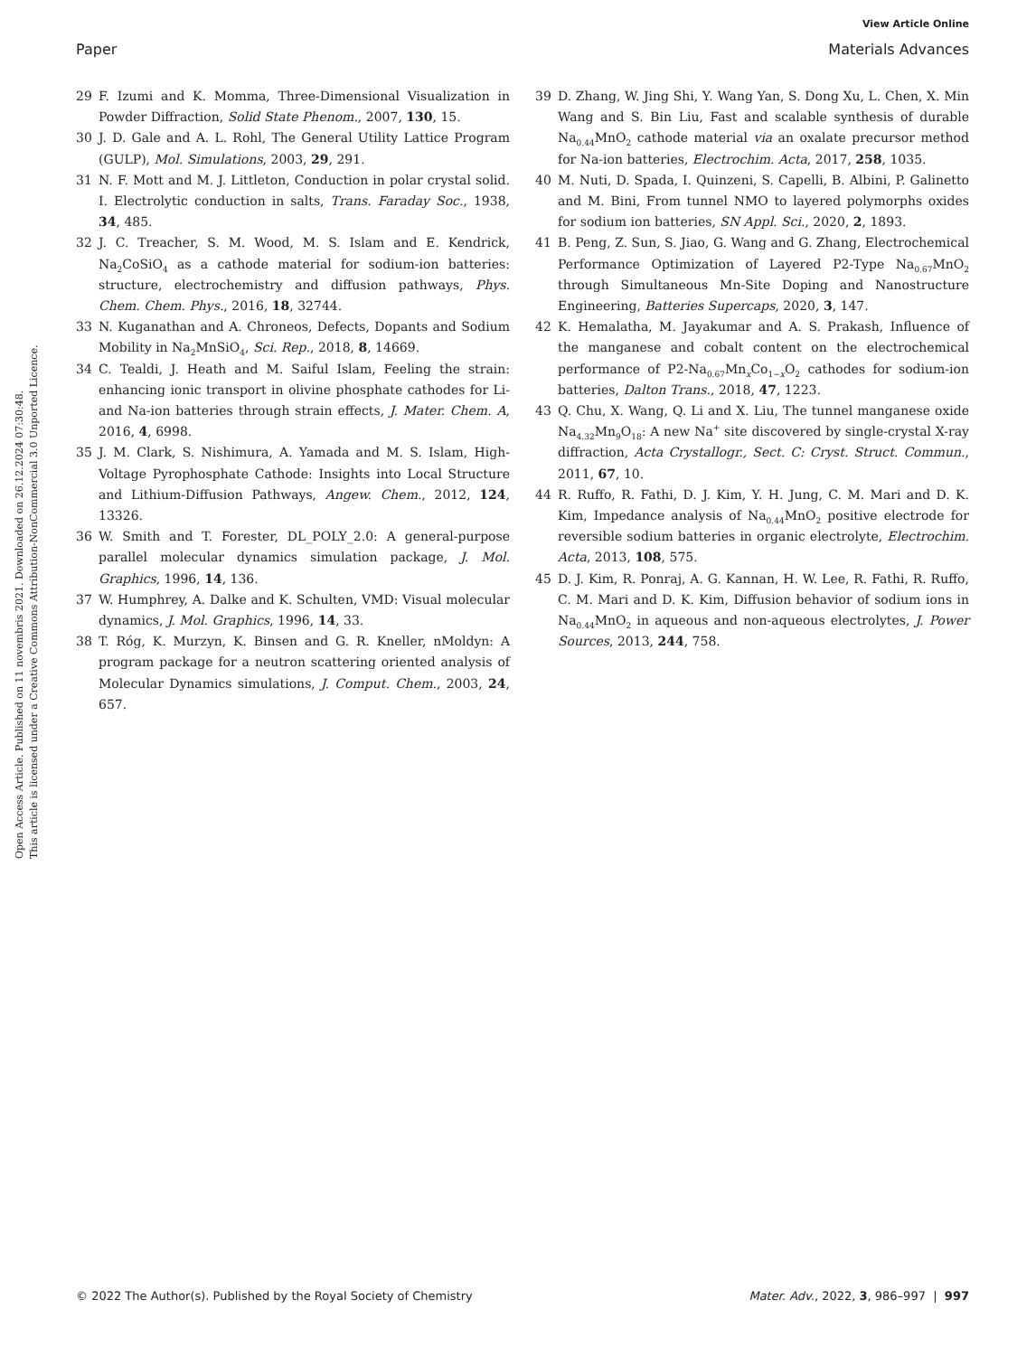View Article Online
Paper Materials Advances
Open Access Article. Published on 11 novembris 2021. Downloaded on 26.12.2024 07:30:48.
This article is licensed under a Creative Commons Attribution-NonCommercial 3.0 Unported Licence.
29 F. Izumi and K. Momma, Three-Dimensional Visualization in Powder Diffraction, Solid State Phenom., 2007, 130, 15.
30 J. D. Gale and A. L. Rohl, The General Utility Lattice Program (GULP), Mol. Simulations, 2003, 29, 291.
31 N. F. Mott and M. J. Littleton, Conduction in polar crystal solid. I. Electrolytic conduction in salts, Trans. Faraday Soc., 1938, 34, 485.
32 J. C. Treacher, S. M. Wood, M. S. Islam and E. Kendrick, Na<sub>2</sub>CoSiO<sub>4</sub> as a cathode material for sodium-ion batteries: structure, electrochemistry and diffusion pathways, Phys. Chem. Chem. Phys., 2016, 18, 32744.
33 N. Kuganathan and A. Chroneos, Defects, Dopants and Sodium Mobility in Na<sub>2</sub>MnSiO<sub>4</sub>, Sci. Rep., 2018, 8, 14669.
34 C. Tealdi, J. Heath and M. Saiful Islam, Feeling the strain: enhancing ionic transport in olivine phosphate cathodes for Li- and Na-ion batteries through strain effects, J. Mater. Chem. A, 2016, 4, 6998.
35 J. M. Clark, S. Nishimura, A. Yamada and M. S. Islam, High-Voltage Pyrophosphate Cathode: Insights into Local Structure and Lithium-Diffusion Pathways, Angew. Chem., 2012, 124, 13326.
36 W. Smith and T. Forester, DL_POLY_2.0: A general-purpose parallel molecular dynamics simulation package, J. Mol. Graphics, 1996, 14, 136.
37 W. Humphrey, A. Dalke and K. Schulten, VMD: Visual molecular dynamics, J. Mol. Graphics, 1996, 14, 33.
38 T. Róg, K. Murzyn, K. Binsen and G. R. Kneller, nMoldyn: A program package for a neutron scattering oriented analysis of Molecular Dynamics simulations, J. Comput. Chem., 2003, 24, 657.
39 D. Zhang, W. Jing Shi, Y. Wang Yan, S. Dong Xu, L. Chen, X. Min Wang and S. Bin Liu, Fast and scalable synthesis of durable Na<sub>0.44</sub>MnO<sub>2</sub> cathode material via an oxalate precursor method for Na-ion batteries, Electrochim. Acta, 2017, 258, 1035.
40 M. Nuti, D. Spada, I. Quinzeni, S. Capelli, B. Albini, P. Galinetto and M. Bini, From tunnel NMO to layered polymorphs oxides for sodium ion batteries, SN Appl. Sci., 2020, 2, 1893.
41 B. Peng, Z. Sun, S. Jiao, G. Wang and G. Zhang, Electrochemical Performance Optimization of Layered P2-Type Na<sub>0.67</sub>MnO<sub>2</sub> through Simultaneous Mn-Site Doping and Nanostructure Engineering, Batteries Supercaps, 2020, 3, 147.
42 K. Hemalatha, M. Jayakumar and A. S. Prakash, Influence of the manganese and cobalt content on the electrochemical performance of P2-Na<sub>0.67</sub>Mn<sub>x</sub>Co<sub>1−x</sub>O<sub>2</sub> cathodes for sodium-ion batteries, Dalton Trans., 2018, 47, 1223.
43 Q. Chu, X. Wang, Q. Li and X. Liu, The tunnel manganese oxide Na<sub>4.32</sub>Mn<sub>9</sub>O<sub>18</sub>: A new Na<sup>+</sup> site discovered by single-crystal X-ray diffraction, Acta Crystallogr., Sect. C: Cryst. Struct. Commun., 2011, 67, 10.
44 R. Ruffo, R. Fathi, D. J. Kim, Y. H. Jung, C. M. Mari and D. K. Kim, Impedance analysis of Na<sub>0.44</sub>MnO<sub>2</sub> positive electrode for reversible sodium batteries in organic electrolyte, Electrochim. Acta, 2013, 108, 575.
45 D. J. Kim, R. Ponraj, A. G. Kannan, H. W. Lee, R. Fathi, R. Ruffo, C. M. Mari and D. K. Kim, Diffusion behavior of sodium ions in Na<sub>0.44</sub>MnO<sub>2</sub> in aqueous and non-aqueous electrolytes, J. Power Sources, 2013, 244, 758.
© 2022 The Author(s). Published by the Royal Society of Chemistry Mater. Adv., 2022, 3, 986–997 | 997